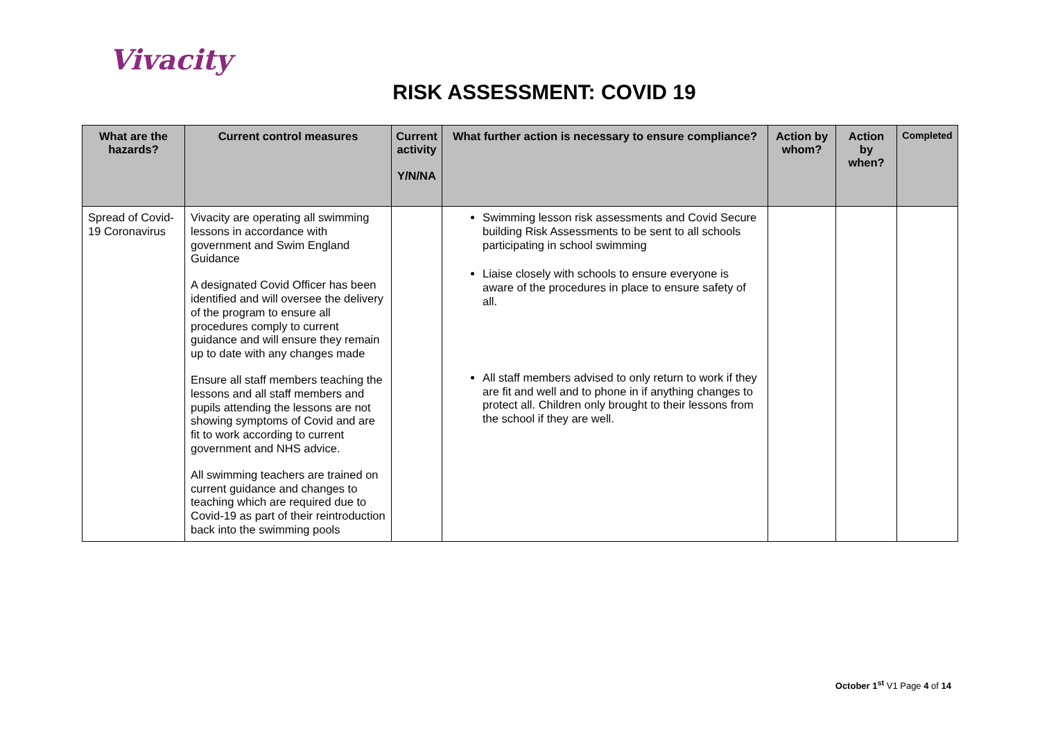Vivacity
RISK ASSESSMENT: COVID 19
| What are the hazards? | Current control measures | Current activity Y/N/NA | What further action is necessary to ensure compliance? | Action by whom? | Action by when? | Completed |
| --- | --- | --- | --- | --- | --- | --- |
| Spread of Covid-19 Coronavirus | Vivacity are operating all swimming lessons in accordance with government and Swim England Guidance A designated Covid Officer has been identified and will oversee the delivery of the program to ensure all procedures comply to current guidance and will ensure they remain up to date with any changes made Ensure all staff members teaching the lessons and all staff members and pupils attending the lessons are not showing symptoms of Covid and are fit to work according to current government and NHS advice. All swimming teachers are trained on current guidance and changes to teaching which are required due to Covid-19 as part of their reintroduction back into the swimming pools | | Swimming lesson risk assessments and Covid Secure building Risk Assessments to be sent to all schools participating in school swimming Liaise closely with schools to ensure everyone is aware of the procedures in place to ensure safety of all. All staff members advised to only return to work if they are fit and well and to phone in if anything changes to protect all. Children only brought to their lessons from the school if they are well. | | | |
October 1<sup>st</sup> V1 Page 4 of 14